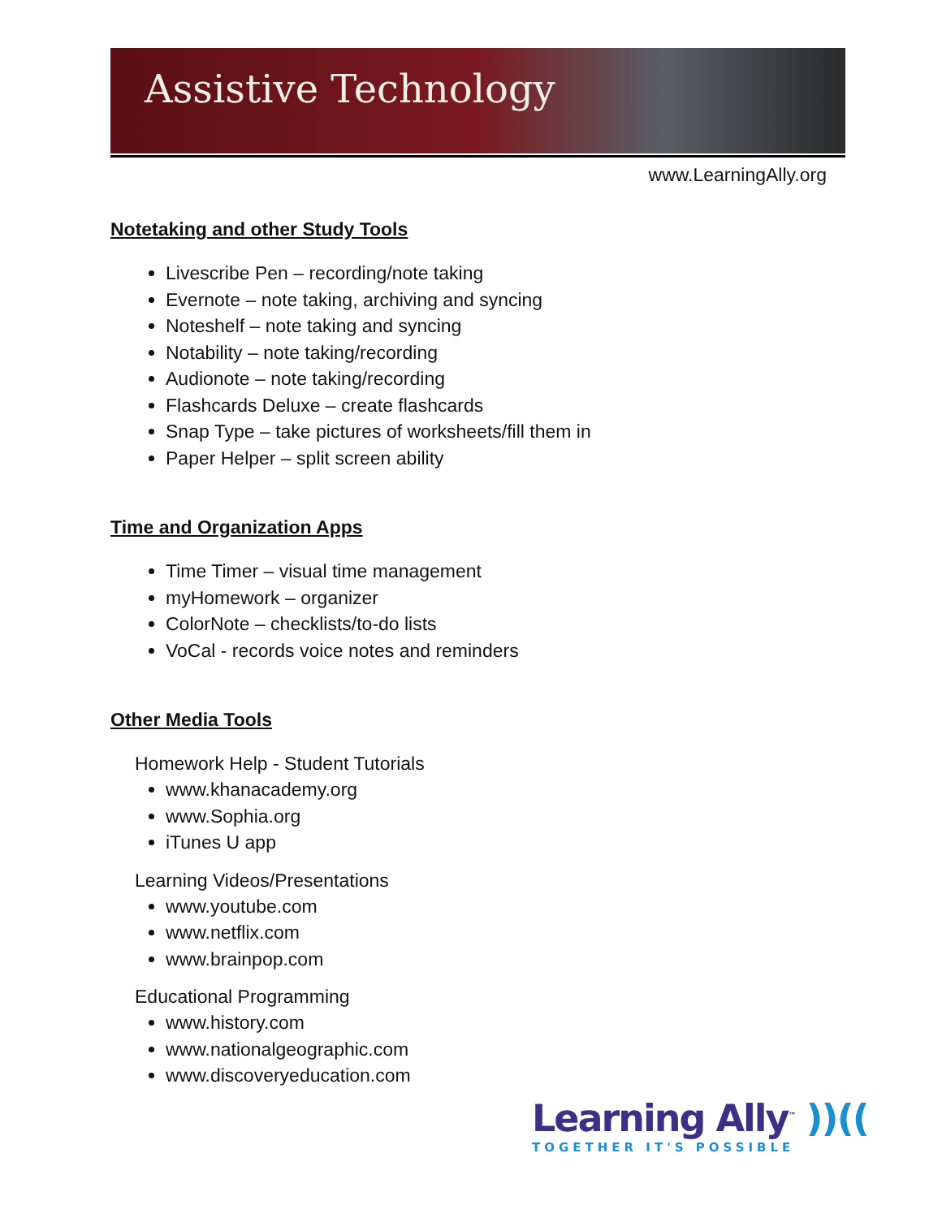Assistive Technology
www.LearningAlly.org
Notetaking and other Study Tools
Livescribe Pen – recording/note taking
Evernote – note taking, archiving and syncing
Noteshelf – note taking and syncing
Notability – note taking/recording
Audionote – note taking/recording
Flashcards Deluxe – create flashcards
Snap Type – take pictures of worksheets/fill them in
Paper Helper – split screen ability
Time and Organization Apps
Time Timer – visual time management
myHomework – organizer
ColorNote – checklists/to-do lists
VoCal - records voice notes and reminders
Other Media Tools
Homework Help - Student Tutorials
www.khanacademy.org
www.Sophia.org
iTunes U app
Learning Videos/Presentations
www.youtube.com
www.netflix.com
www.brainpop.com
Educational Programming
www.history.com
www.nationalgeographic.com
www.discoveryeducation.com
Learning Ally<sup>™</sup> ))((
TOGETHER IT'S POSSIBLE